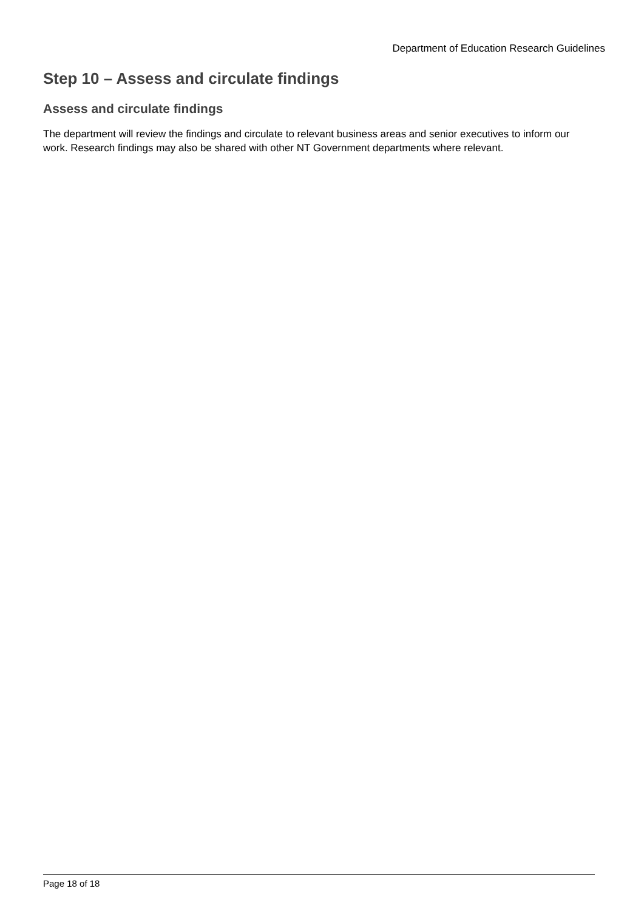Department of Education Research Guidelines
Step 10 – Assess and circulate findings
Assess and circulate findings
The department will review the findings and circulate to relevant business areas and senior executives to inform our work. Research findings may also be shared with other NT Government departments where relevant.
Page 18 of 18